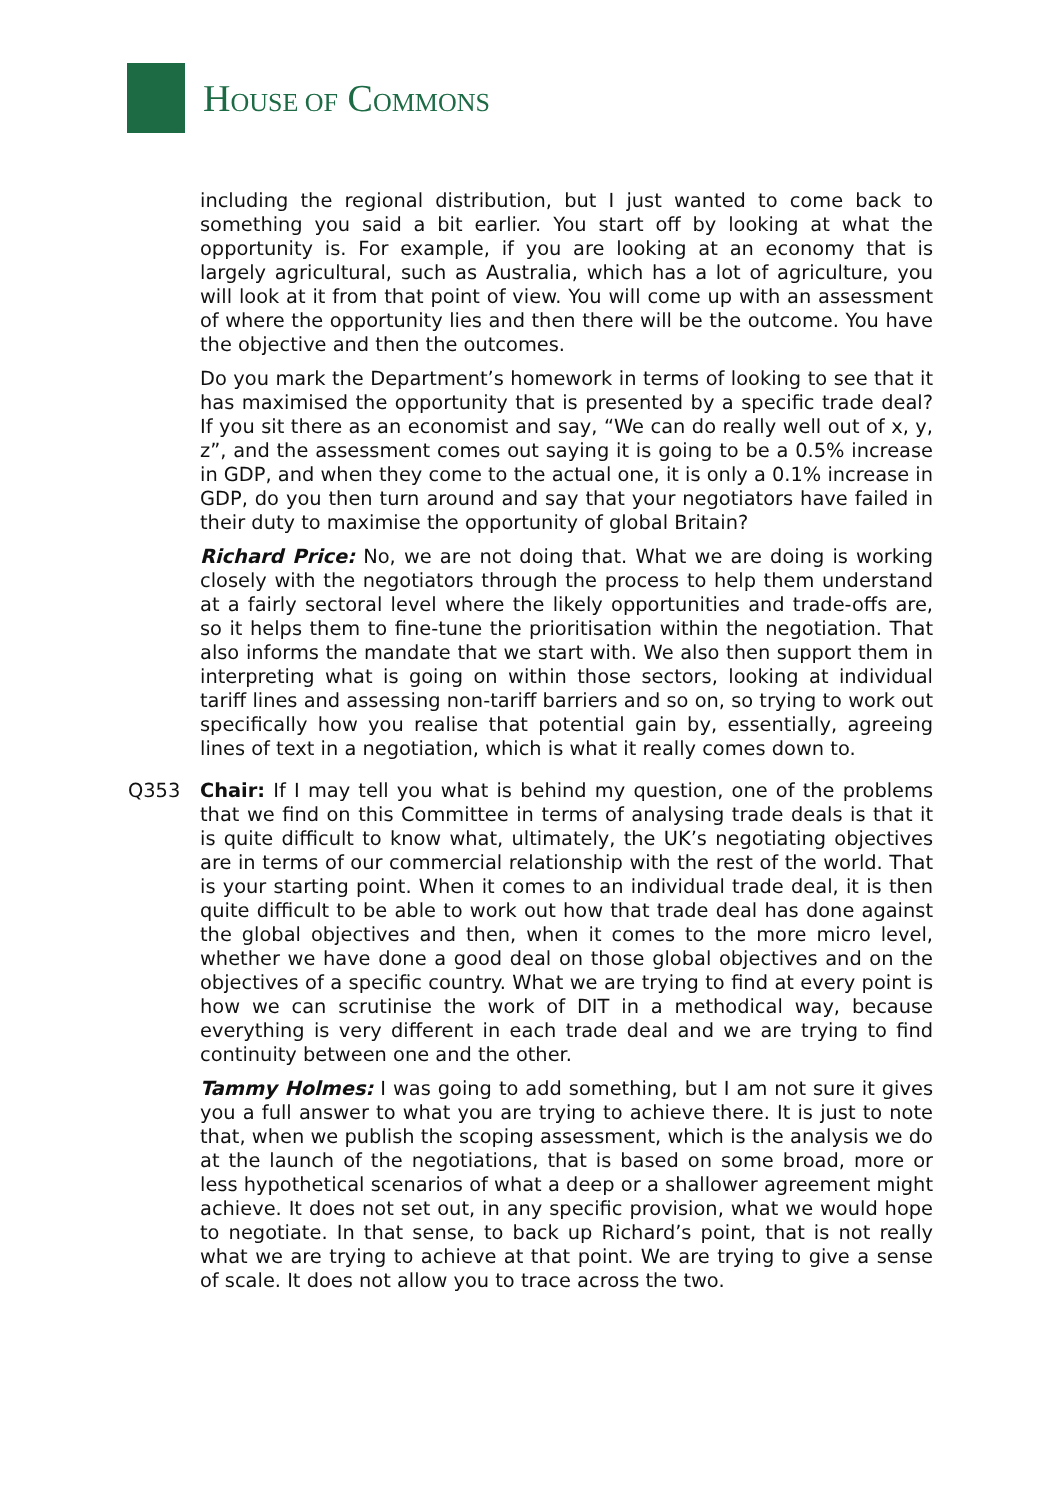HOUSE OF COMMONS
including the regional distribution, but I just wanted to come back to something you said a bit earlier. You start off by looking at what the opportunity is. For example, if you are looking at an economy that is largely agricultural, such as Australia, which has a lot of agriculture, you will look at it from that point of view. You will come up with an assessment of where the opportunity lies and then there will be the outcome. You have the objective and then the outcomes.
Do you mark the Department’s homework in terms of looking to see that it has maximised the opportunity that is presented by a specific trade deal? If you sit there as an economist and say, “We can do really well out of x, y, z”, and the assessment comes out saying it is going to be a 0.5% increase in GDP, and when they come to the actual one, it is only a 0.1% increase in GDP, do you then turn around and say that your negotiators have failed in their duty to maximise the opportunity of global Britain?
Richard Price: No, we are not doing that. What we are doing is working closely with the negotiators through the process to help them understand at a fairly sectoral level where the likely opportunities and trade-offs are, so it helps them to fine-tune the prioritisation within the negotiation. That also informs the mandate that we start with. We also then support them in interpreting what is going on within those sectors, looking at individual tariff lines and assessing non-tariff barriers and so on, so trying to work out specifically how you realise that potential gain by, essentially, agreeing lines of text in a negotiation, which is what it really comes down to.
Q353 Chair: If I may tell you what is behind my question, one of the problems that we find on this Committee in terms of analysing trade deals is that it is quite difficult to know what, ultimately, the UK’s negotiating objectives are in terms of our commercial relationship with the rest of the world. That is your starting point. When it comes to an individual trade deal, it is then quite difficult to be able to work out how that trade deal has done against the global objectives and then, when it comes to the more micro level, whether we have done a good deal on those global objectives and on the objectives of a specific country. What we are trying to find at every point is how we can scrutinise the work of DIT in a methodical way, because everything is very different in each trade deal and we are trying to find continuity between one and the other.
Tammy Holmes: I was going to add something, but I am not sure it gives you a full answer to what you are trying to achieve there. It is just to note that, when we publish the scoping assessment, which is the analysis we do at the launch of the negotiations, that is based on some broad, more or less hypothetical scenarios of what a deep or a shallower agreement might achieve. It does not set out, in any specific provision, what we would hope to negotiate. In that sense, to back up Richard’s point, that is not really what we are trying to achieve at that point. We are trying to give a sense of scale. It does not allow you to trace across the two.